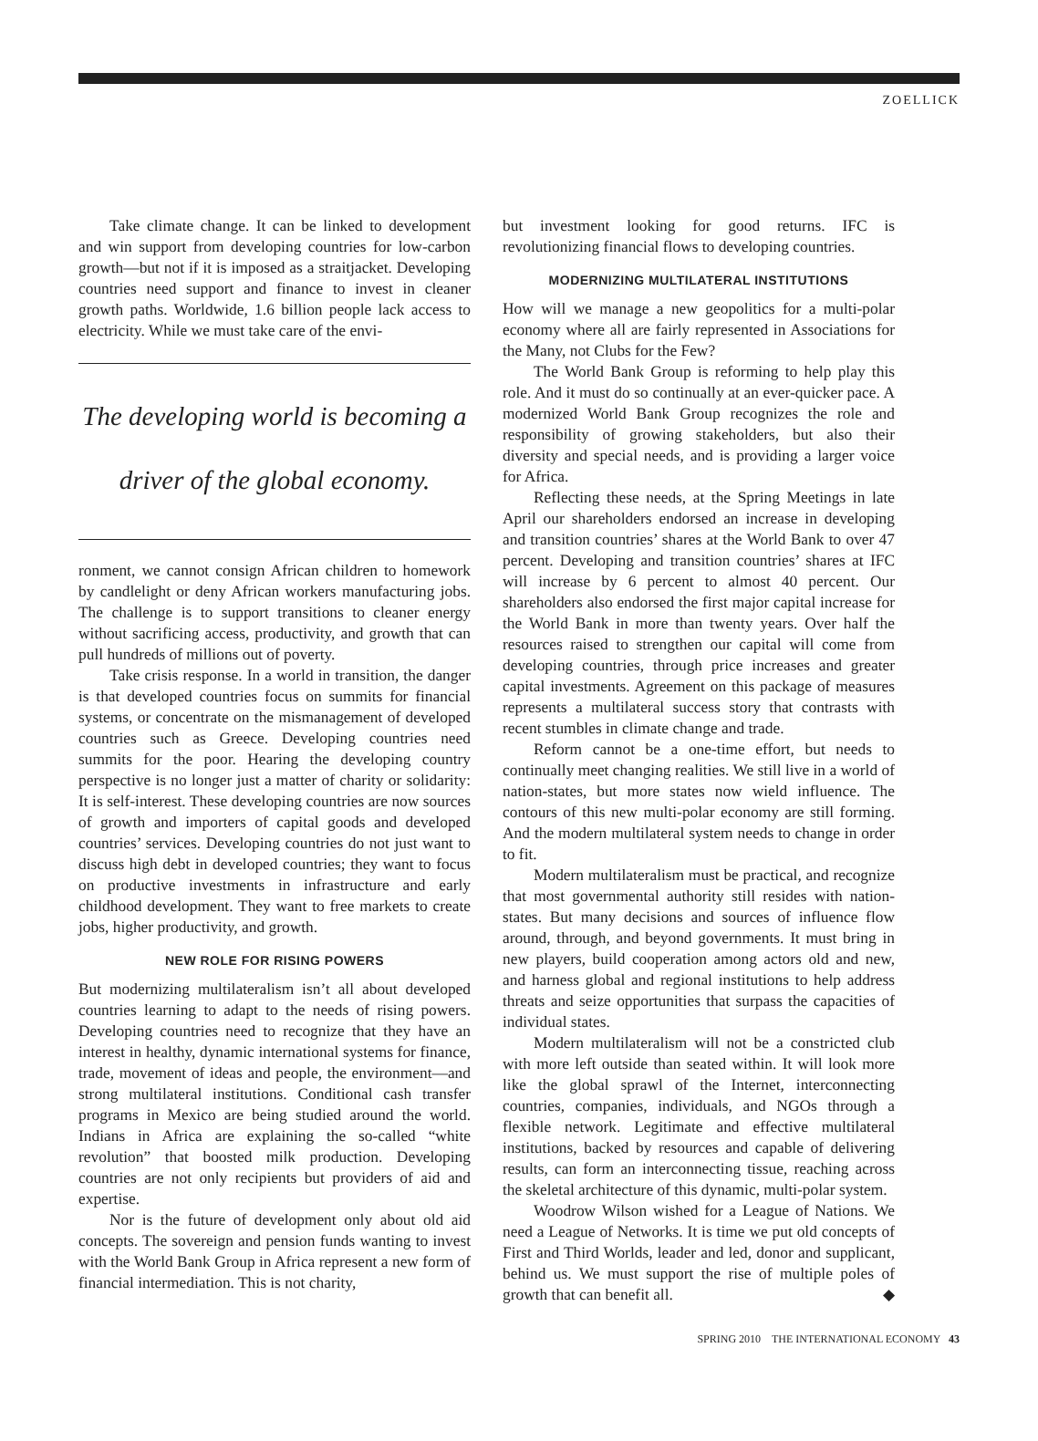ZOELLICK
Take climate change. It can be linked to development and win support from developing countries for low-carbon growth—but not if it is imposed as a straitjacket. Developing countries need support and finance to invest in cleaner growth paths. Worldwide, 1.6 billion people lack access to electricity. While we must take care of the envi-
The developing world is becoming a driver of the global economy.
ronment, we cannot consign African children to homework by candlelight or deny African workers manufacturing jobs. The challenge is to support transitions to cleaner energy without sacrificing access, productivity, and growth that can pull hundreds of millions out of poverty.
Take crisis response. In a world in transition, the danger is that developed countries focus on summits for financial systems, or concentrate on the mismanagement of developed countries such as Greece. Developing countries need summits for the poor. Hearing the developing country perspective is no longer just a matter of charity or solidarity: It is self-interest. These developing countries are now sources of growth and importers of capital goods and developed countries’ services. Developing countries do not just want to discuss high debt in developed countries; they want to focus on productive investments in infrastructure and early childhood development. They want to free markets to create jobs, higher productivity, and growth.
NEW ROLE FOR RISING POWERS
But modernizing multilateralism isn’t all about developed countries learning to adapt to the needs of rising powers. Developing countries need to recognize that they have an interest in healthy, dynamic international systems for finance, trade, movement of ideas and people, the environment—and strong multilateral institutions. Conditional cash transfer programs in Mexico are being studied around the world. Indians in Africa are explaining the so-called “white revolution” that boosted milk production. Developing countries are not only recipients but providers of aid and expertise.
Nor is the future of development only about old aid concepts. The sovereign and pension funds wanting to invest with the World Bank Group in Africa represent a new form of financial intermediation. This is not charity,
but investment looking for good returns. IFC is revolutionizing financial flows to developing countries.
MODERNIZING MULTILATERAL INSTITUTIONS
How will we manage a new geopolitics for a multi-polar economy where all are fairly represented in Associations for the Many, not Clubs for the Few?
The World Bank Group is reforming to help play this role. And it must do so continually at an ever-quicker pace. A modernized World Bank Group recognizes the role and responsibility of growing stakeholders, but also their diversity and special needs, and is providing a larger voice for Africa.
Reflecting these needs, at the Spring Meetings in late April our shareholders endorsed an increase in developing and transition countries’ shares at the World Bank to over 47 percent. Developing and transition countries’ shares at IFC will increase by 6 percent to almost 40 percent. Our shareholders also endorsed the first major capital increase for the World Bank in more than twenty years. Over half the resources raised to strengthen our capital will come from developing countries, through price increases and greater capital investments. Agreement on this package of measures represents a multilateral success story that contrasts with recent stumbles in climate change and trade.
Reform cannot be a one-time effort, but needs to continually meet changing realities. We still live in a world of nation-states, but more states now wield influence. The contours of this new multi-polar economy are still forming. And the modern multilateral system needs to change in order to fit.
Modern multilateralism must be practical, and recognize that most governmental authority still resides with nation-states. But many decisions and sources of influence flow around, through, and beyond governments. It must bring in new players, build cooperation among actors old and new, and harness global and regional institutions to help address threats and seize opportunities that surpass the capacities of individual states.
Modern multilateralism will not be a constricted club with more left outside than seated within. It will look more like the global sprawl of the Internet, interconnecting countries, companies, individuals, and NGOs through a flexible network. Legitimate and effective multilateral institutions, backed by resources and capable of delivering results, can form an interconnecting tissue, reaching across the skeletal architecture of this dynamic, multi-polar system.
Woodrow Wilson wished for a League of Nations. We need a League of Networks. It is time we put old concepts of First and Third Worlds, leader and led, donor and supplicant, behind us. We must support the rise of multiple poles of growth that can benefit all. ◆
SPRING 2010 THE INTERNATIONAL ECONOMY 43